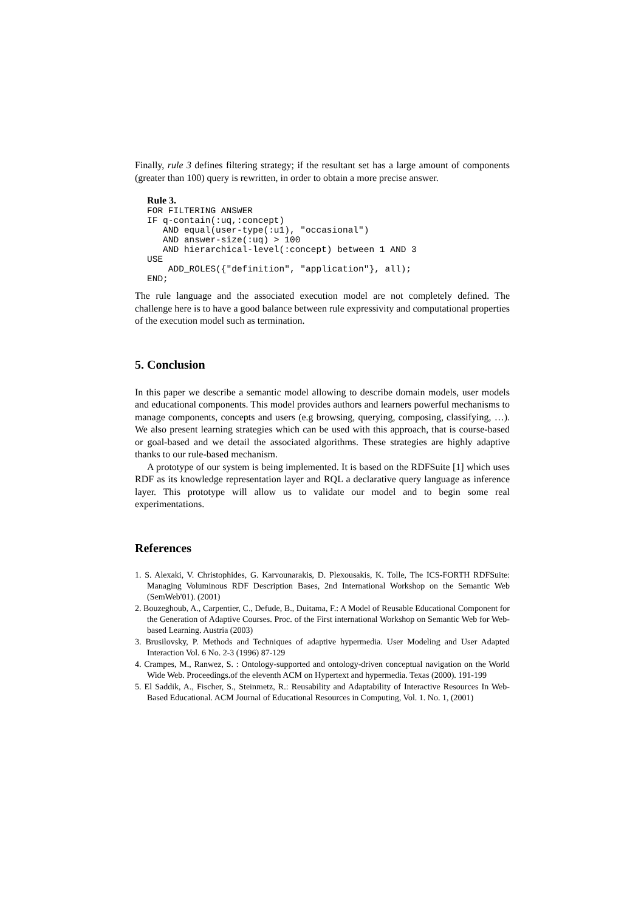Finally, rule 3 defines filtering strategy; if the resultant set has a large amount of components (greater than 100) query is rewritten, in order to obtain a more precise answer.
Rule 3.
FOR FILTERING ANSWER
IF q-contain(:uq,:concept)
   AND equal(user-type(:u1), "occasional")
   AND answer-size(:uq) > 100
   AND hierarchical-level(:concept) between 1 AND 3
USE
    ADD_ROLES({"definition", "application"}, all);
END;
The rule language and the associated execution model are not completely defined. The challenge here is to have a good balance between rule expressivity and computational properties of the execution model such as termination.
5. Conclusion
In this paper we describe a semantic model allowing to describe domain models, user models and educational components. This model provides authors and learners powerful mechanisms to manage components, concepts and users (e.g browsing, querying, composing, classifying, …). We also present learning strategies which can be used with this approach, that is course-based or goal-based and we detail the associated algorithms. These strategies are highly adaptive thanks to our rule-based mechanism.
A prototype of our system is being implemented. It is based on the RDFSuite [1] which uses RDF as its knowledge representation layer and RQL a declarative query language as inference layer. This prototype will allow us to validate our model and to begin some real experimentations.
References
1. S. Alexaki, V. Christophides, G. Karvounarakis, D. Plexousakis, K. Tolle, The ICS-FORTH RDFSuite: Managing Voluminous RDF Description Bases, 2nd International Workshop on the Semantic Web (SemWeb'01). (2001)
2. Bouzeghoub, A., Carpentier, C., Defude, B., Duitama, F.: A Model of Reusable Educational Component for the Generation of Adaptive Courses. Proc. of the First international Workshop on Semantic Web for Web-based Learning. Austria (2003)
3. Brusilovsky, P. Methods and Techniques of adaptive hypermedia. User Modeling and User Adapted Interaction Vol. 6 No. 2-3 (1996) 87-129
4. Crampes, M., Ranwez, S. : Ontology-supported and ontology-driven conceptual navigation on the World Wide Web. Proceedings.of the eleventh ACM on Hypertext and hypermedia. Texas (2000). 191-199
5. El Saddik, A., Fischer, S., Steinmetz, R.: Reusability and Adaptability of Interactive Resources In Web-Based Educational. ACM Journal of Educational Resources in Computing, Vol. 1. No. 1, (2001)